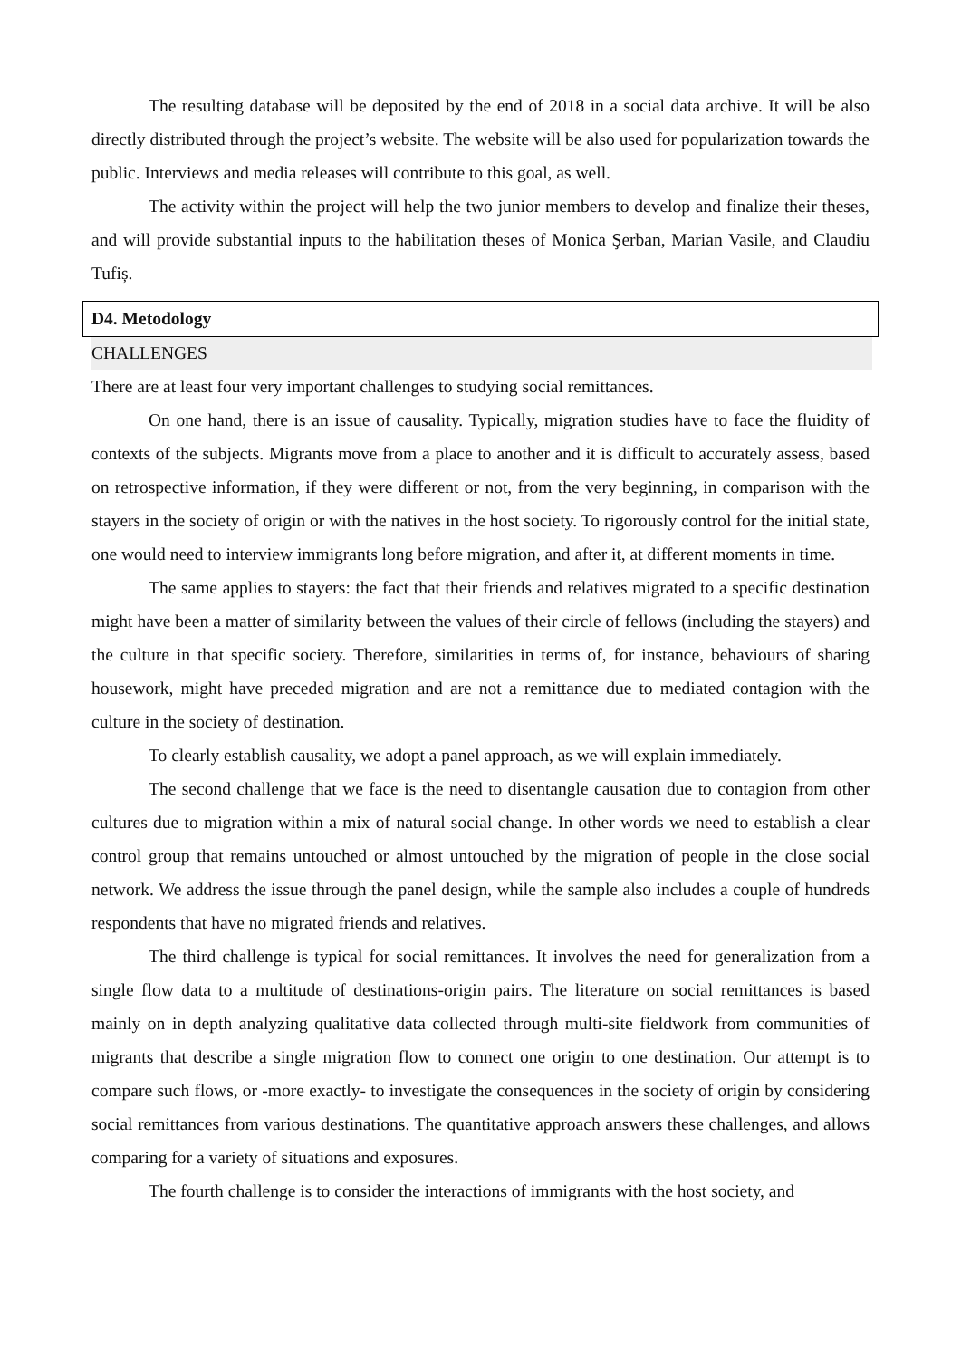The resulting database will be deposited by the end of 2018 in a social data archive. It will be also directly distributed through the project’s website. The website will be also used for popularization towards the public. Interviews and media releases will contribute to this goal, as well.
The activity within the project will help the two junior members to develop and finalize their theses, and will provide substantial inputs to the habilitation theses of Monica Şerban, Marian Vasile, and Claudiu Tufiș.
D4. Metodology
CHALLENGES
There are at least four very important challenges to studying social remittances.
On one hand, there is an issue of causality. Typically, migration studies have to face the fluidity of contexts of the subjects. Migrants move from a place to another and it is difficult to accurately assess, based on retrospective information, if they were different or not, from the very beginning, in comparison with the stayers in the society of origin or with the natives in the host society. To rigorously control for the initial state, one would need to interview immigrants long before migration, and after it, at different moments in time.
The same applies to stayers: the fact that their friends and relatives migrated to a specific destination might have been a matter of similarity between the values of their circle of fellows (including the stayers) and the culture in that specific society. Therefore, similarities in terms of, for instance, behaviours of sharing housework, might have preceded migration and are not a remittance due to mediated contagion with the culture in the society of destination.
To clearly establish causality, we adopt a panel approach, as we will explain immediately.
The second challenge that we face is the need to disentangle causation due to contagion from other cultures due to migration within a mix of natural social change. In other words we need to establish a clear control group that remains untouched or almost untouched by the migration of people in the close social network. We address the issue through the panel design, while the sample also includes a couple of hundreds respondents that have no migrated friends and relatives.
The third challenge is typical for social remittances. It involves the need for generalization from a single flow data to a multitude of destinations-origin pairs. The literature on social remittances is based mainly on in depth analyzing qualitative data collected through multi-site fieldwork from communities of migrants that describe a single migration flow to connect one origin to one destination. Our attempt is to compare such flows, or -more exactly- to investigate the consequences in the society of origin by considering social remittances from various destinations. The quantitative approach answers these challenges, and allows comparing for a variety of situations and exposures.
The fourth challenge is to consider the interactions of immigrants with the host society, and